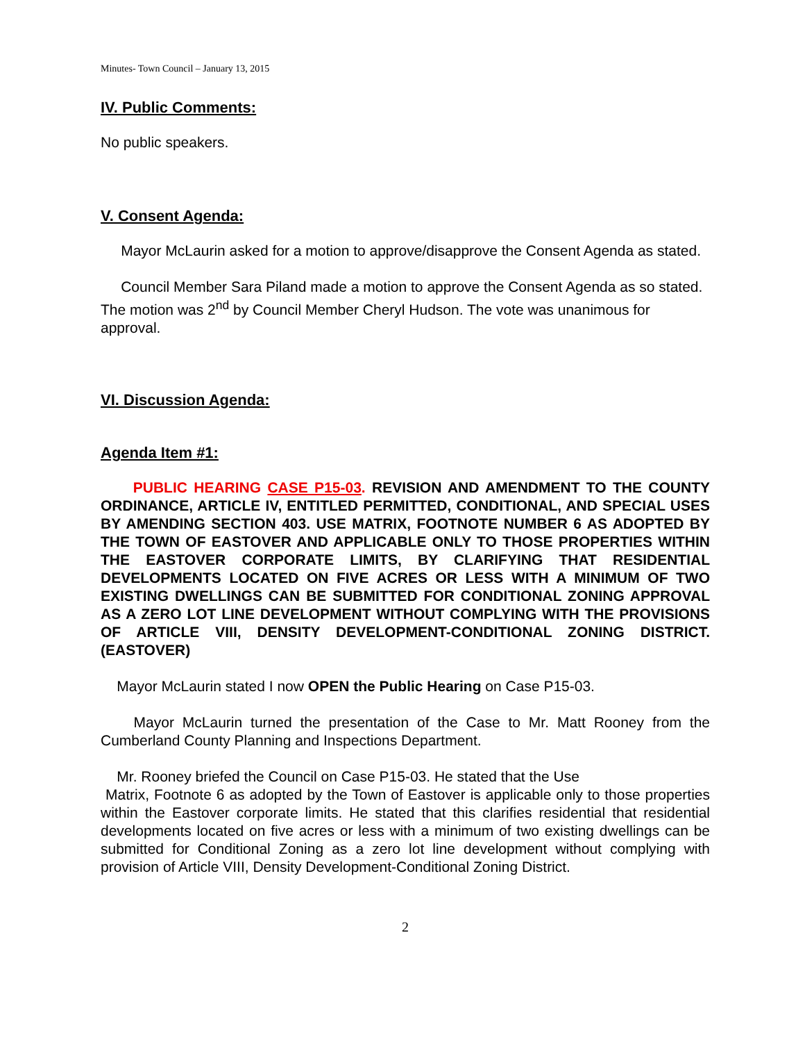Minutes- Town Council – January 13, 2015
IV. Public Comments:
No public speakers.
V. Consent Agenda:
Mayor McLaurin asked for a motion to approve/disapprove the Consent Agenda as stated.
Council Member Sara Piland made a motion to approve the Consent Agenda as so stated. The motion was 2<sup>nd</sup> by Council Member Cheryl Hudson. The vote was unanimous for approval.
VI. Discussion Agenda:
Agenda Item #1:
PUBLIC HEARING CASE P15-03. REVISION AND AMENDMENT TO THE COUNTY ORDINANCE, ARTICLE IV, ENTITLED PERMITTED, CONDITIONAL, AND SPECIAL USES BY AMENDING SECTION 403. USE MATRIX, FOOTNOTE NUMBER 6 AS ADOPTED BY THE TOWN OF EASTOVER AND APPLICABLE ONLY TO THOSE PROPERTIES WITHIN THE EASTOVER CORPORATE LIMITS, BY CLARIFYING THAT RESIDENTIAL DEVELOPMENTS LOCATED ON FIVE ACRES OR LESS WITH A MINIMUM OF TWO EXISTING DWELLINGS CAN BE SUBMITTED FOR CONDITIONAL ZONING APPROVAL AS A ZERO LOT LINE DEVELOPMENT WITHOUT COMPLYING WITH THE PROVISIONS OF ARTICLE VIII, DENSITY DEVELOPMENT-CONDITIONAL ZONING DISTRICT. (EASTOVER)
Mayor McLaurin stated I now OPEN the Public Hearing on Case P15-03.
Mayor McLaurin turned the presentation of the Case to Mr. Matt Rooney from the Cumberland County Planning and Inspections Department.
Mr. Rooney briefed the Council on Case P15-03. He stated that the Use
Matrix, Footnote 6 as adopted by the Town of Eastover is applicable only to those properties within the Eastover corporate limits. He stated that this clarifies residential that residential developments located on five acres or less with a minimum of two existing dwellings can be submitted for Conditional Zoning as a zero lot line development without complying with provision of Article VIII, Density Development-Conditional Zoning District.
2